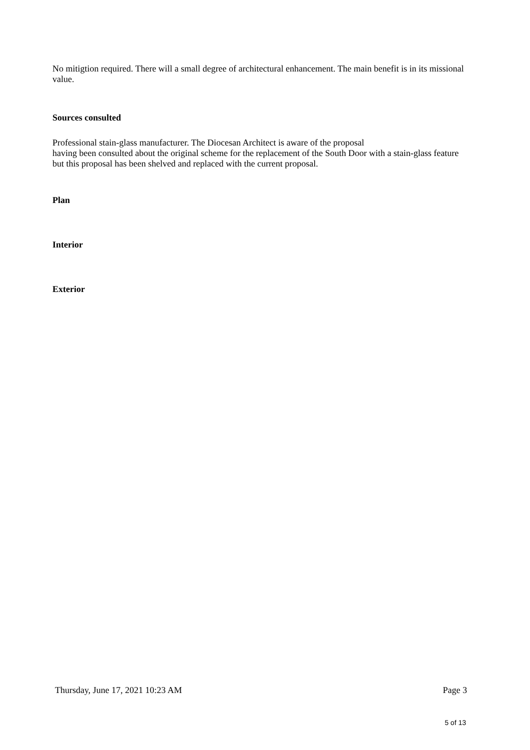No mitigtion required. There will a small degree of architectural enhancement. The main benefit is in its missional value.
Sources consulted
Professional stain-glass manufacturer. The Diocesan Architect is aware of the proposal
having been consulted about the original scheme for the replacement of the South Door with a stain-glass feature but this proposal has been shelved and replaced with the current proposal.
Plan
Interior
Exterior
Thursday, June 17, 2021 10:23 AM Page 3
5 of 13